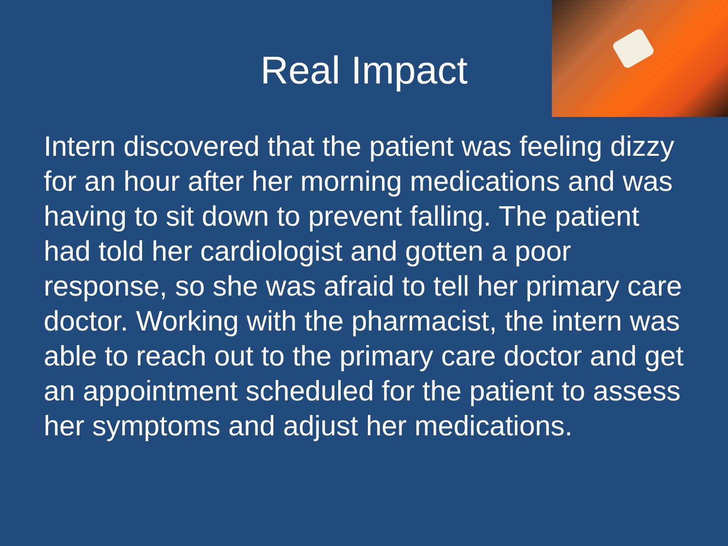Real Impact
Intern discovered that the patient was feeling dizzy for an hour after her morning medications and was having to sit down to prevent falling. The patient had told her cardiologist and gotten a poor response, so she was afraid to tell her primary care doctor. Working with the pharmacist, the intern was able to reach out to the primary care doctor and get an appointment scheduled for the patient to assess her symptoms and adjust her medications.